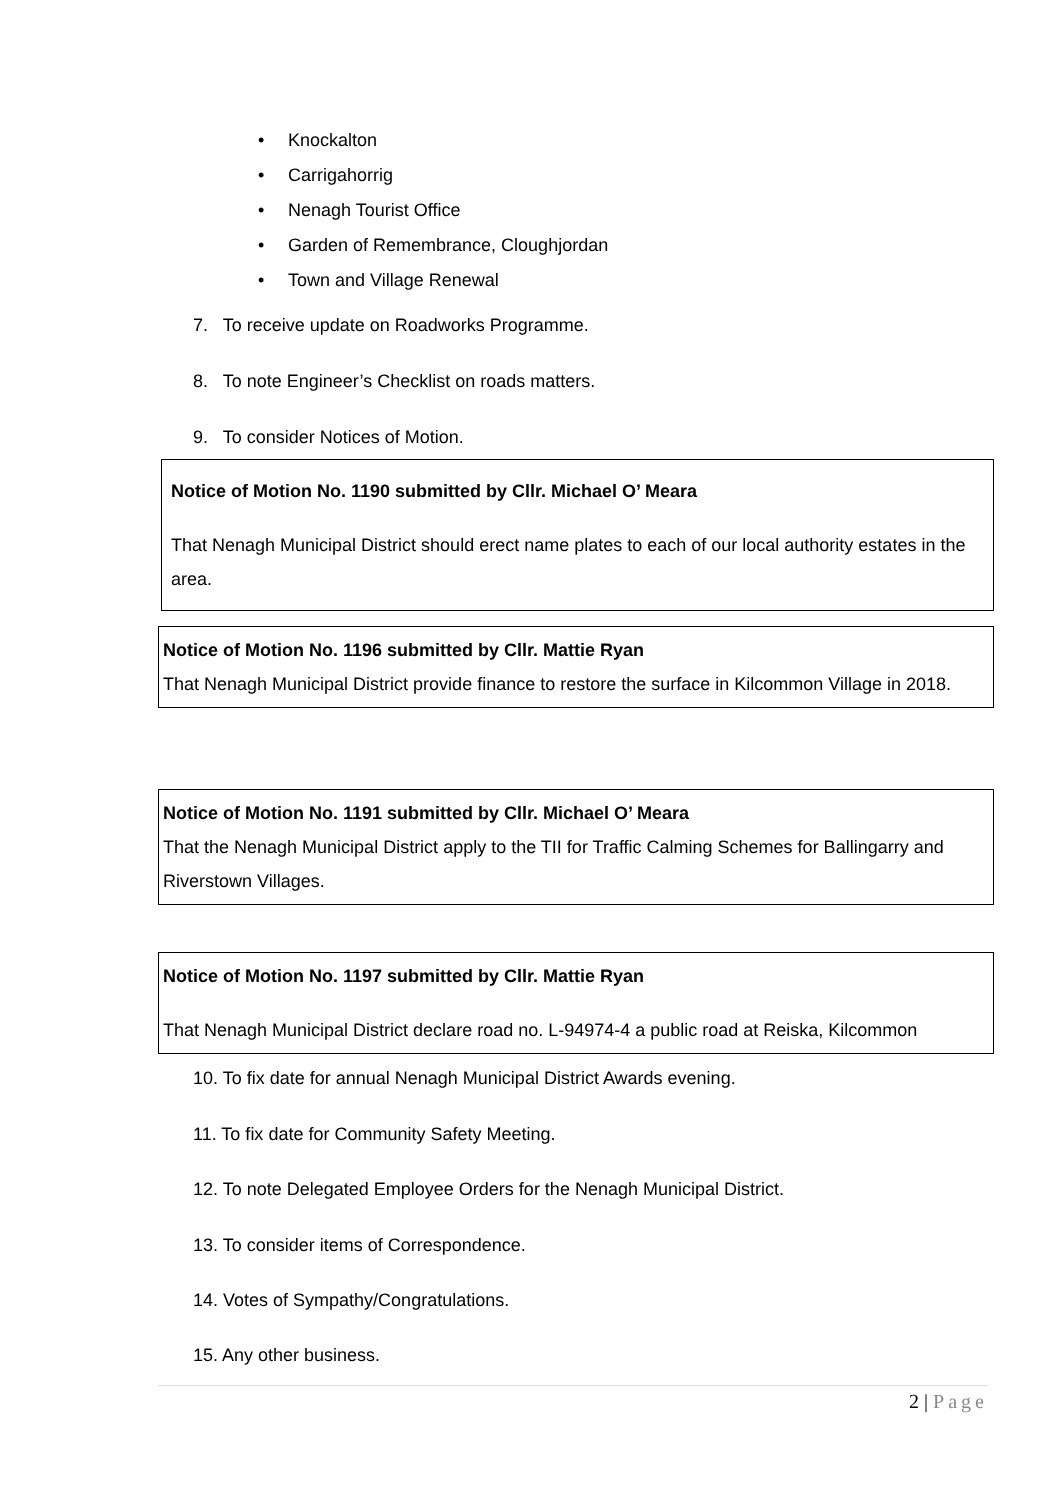• Knockalton
• Carrigahorrig
• Nenagh Tourist Office
• Garden of Remembrance, Cloughjordan
• Town and Village Renewal
7. To receive update on Roadworks Programme.
8. To note Engineer’s Checklist on roads matters.
9. To consider Notices of Motion.
Notice of Motion No. 1190 submitted by Cllr. Michael O’ Meara
That Nenagh Municipal District should erect name plates to each of our local authority estates in the area.
Notice of Motion No. 1196 submitted by Cllr. Mattie Ryan
That Nenagh Municipal District provide finance to restore the surface in Kilcommon Village in 2018.
Notice of Motion No. 1191 submitted by Cllr. Michael O’ Meara
That the Nenagh Municipal District apply to the TII for Traffic Calming Schemes for Ballingarry and Riverstown Villages.
Notice of Motion No. 1197 submitted by Cllr. Mattie Ryan
That Nenagh Municipal District declare road no. L-94974-4 a public road at Reiska, Kilcommon
10. To fix date for annual Nenagh Municipal District Awards evening.
11. To fix date for Community Safety Meeting.
12. To note Delegated Employee Orders for the Nenagh Municipal District.
13. To consider items of Correspondence.
14. Votes of Sympathy/Congratulations.
15. Any other business.
2 | Page